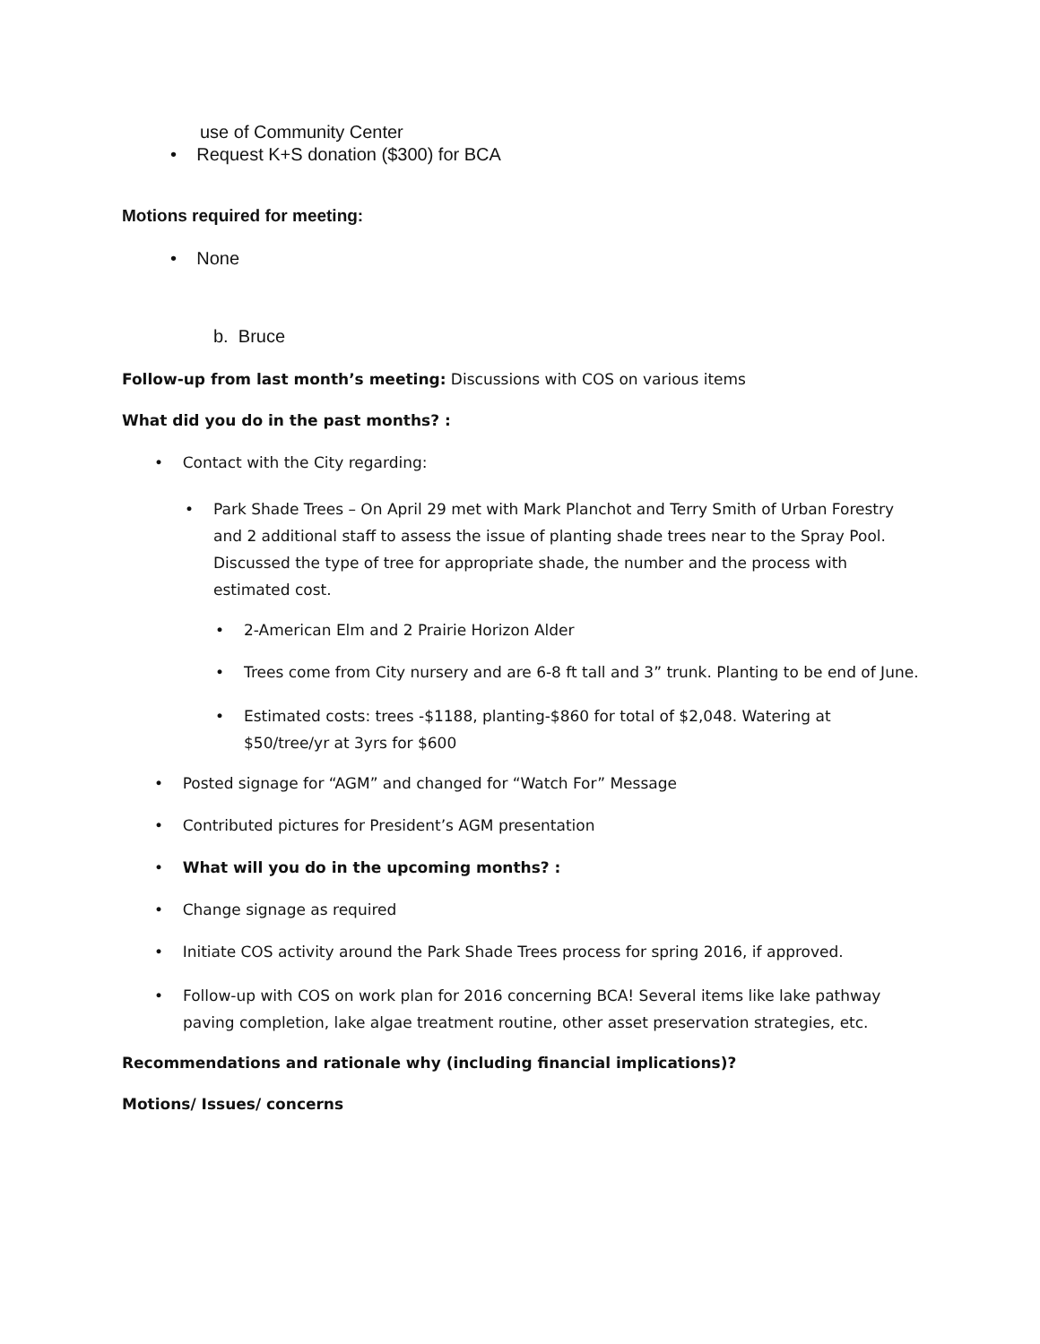use of Community Center
• Request K+S donation ($300) for BCA
Motions required for meeting:
• None
b. Bruce
Follow-up from last month’s meeting: Discussions with COS on various items
What did you do in the past months? :
• Contact with the City regarding:
• Park Shade Trees – On April 29 met with Mark Planchot and Terry Smith of Urban Forestry and 2 additional staff to assess the issue of planting shade trees near to the Spray Pool. Discussed the type of tree for appropriate shade, the number and the process with estimated cost.
• 2-American Elm and 2 Prairie Horizon Alder
• Trees come from City nursery and are 6-8 ft tall and 3” trunk. Planting to be end of June.
• Estimated costs: trees -$1188, planting-$860 for total of $2,048. Watering at $50/tree/yr at 3yrs for $600
• Posted signage for “AGM” and changed for “Watch For” Message
• Contributed pictures for President’s AGM presentation
• What will you do in the upcoming months? :
• Change signage as required
• Initiate COS activity around the Park Shade Trees process for spring 2016, if approved.
• Follow-up with COS on work plan for 2016 concerning BCA! Several items like lake pathway paving completion, lake algae treatment routine, other asset preservation strategies, etc.
Recommendations and rationale why (including financial implications)?
Motions/ Issues/ concerns